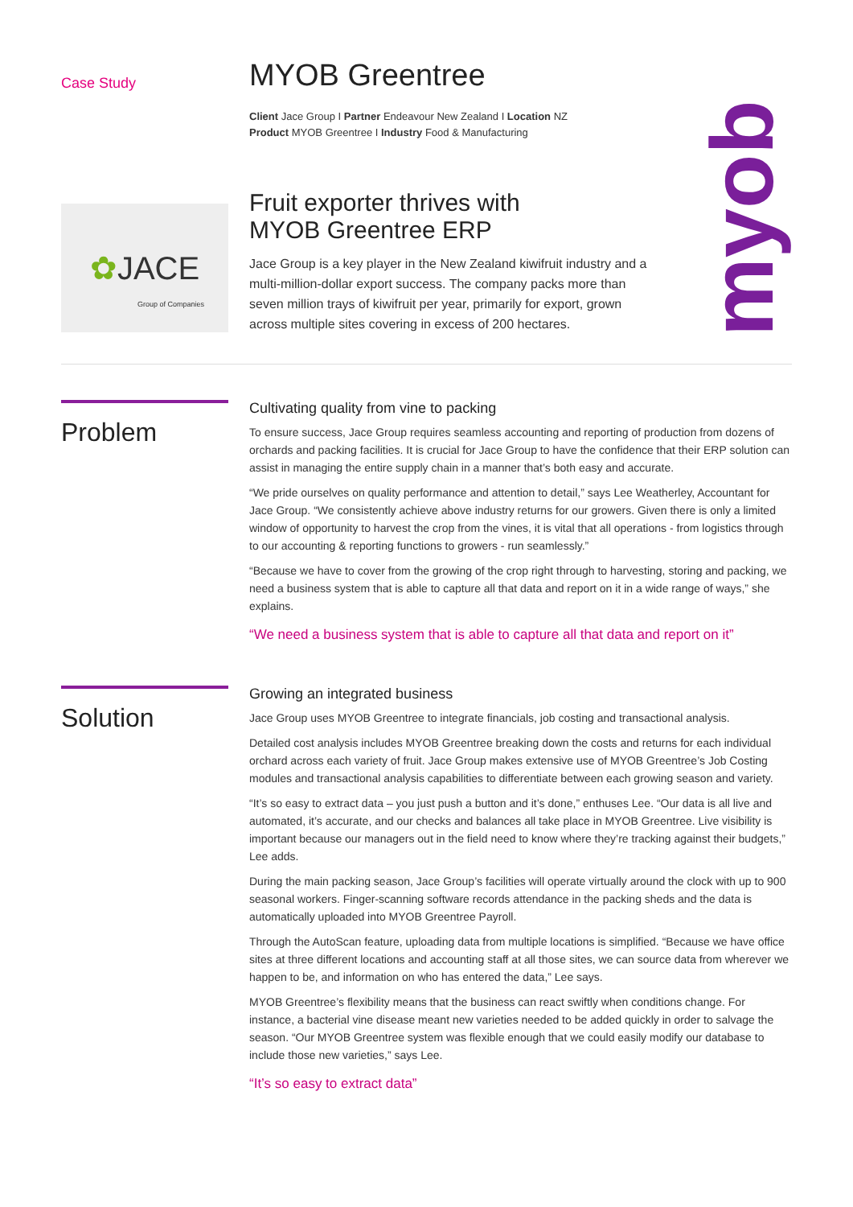Case Study
MYOB Greentree
Client Jace Group I Partner Endeavour New Zealand I Location NZ
Product MYOB Greentree I Industry Food & Manufacturing
myob
✿ JACE
Group of Companies
Fruit exporter thrives with
MYOB Greentree ERP
Jace Group is a key player in the New Zealand kiwifruit industry and a multi-million-dollar export success. The company packs more than seven million trays of kiwifruit per year, primarily for export, grown across multiple sites covering in excess of 200 hectares.
Problem
Cultivating quality from vine to packing
To ensure success, Jace Group requires seamless accounting and reporting of production from dozens of orchards and packing facilities. It is crucial for Jace Group to have the confidence that their ERP solution can assist in managing the entire supply chain in a manner that’s both easy and accurate.
“We pride ourselves on quality performance and attention to detail,” says Lee Weatherley, Accountant for Jace Group. “We consistently achieve above industry returns for our growers. Given there is only a limited window of opportunity to harvest the crop from the vines, it is vital that all operations - from logistics through to our accounting & reporting functions to growers - run seamlessly.”
“Because we have to cover from the growing of the crop right through to harvesting, storing and packing, we need a business system that is able to capture all that data and report on it in a wide range of ways,” she explains.
“We need a business system that is able to capture all that data and report on it”
Solution
Growing an integrated business
Jace Group uses MYOB Greentree to integrate financials, job costing and transactional analysis.
Detailed cost analysis includes MYOB Greentree breaking down the costs and returns for each individual orchard across each variety of fruit. Jace Group makes extensive use of MYOB Greentree’s Job Costing modules and transactional analysis capabilities to differentiate between each growing season and variety.
“It’s so easy to extract data – you just push a button and it’s done,” enthuses Lee. “Our data is all live and automated, it’s accurate, and our checks and balances all take place in MYOB Greentree. Live visibility is important because our managers out in the field need to know where they’re tracking against their budgets,” Lee adds.
During the main packing season, Jace Group’s facilities will operate virtually around the clock with up to 900 seasonal workers. Finger-scanning software records attendance in the packing sheds and the data is automatically uploaded into MYOB Greentree Payroll.
Through the AutoScan feature, uploading data from multiple locations is simplified. “Because we have office sites at three different locations and accounting staff at all those sites, we can source data from wherever we happen to be, and information on who has entered the data,” Lee says.
MYOB Greentree’s flexibility means that the business can react swiftly when conditions change. For instance, a bacterial vine disease meant new varieties needed to be added quickly in order to salvage the season. “Our MYOB Greentree system was flexible enough that we could easily modify our database to include those new varieties,” says Lee.
“It’s so easy to extract data”